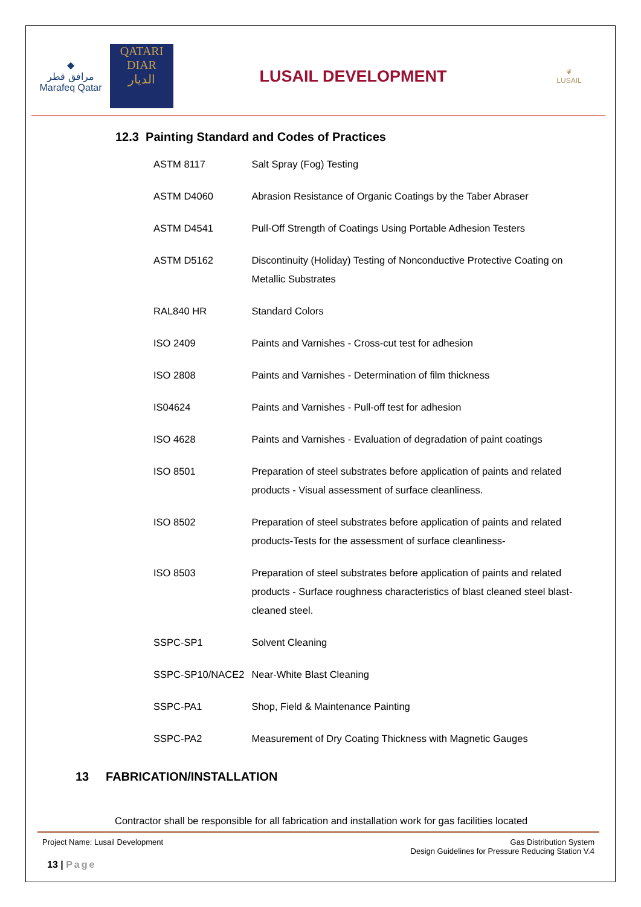◆
مرافق قطر
Marafeq Qatar
QATARI
DIAR
الديار
LUSAIL DEVELOPMENT
❦
LUSAIL
12.3 Painting Standard and Codes of Practices
| ASTM 8117 | Salt Spray (Fog) Testing |
| ASTM D4060 | Abrasion Resistance of Organic Coatings by the Taber Abraser |
| ASTM D4541 | Pull-Off Strength of Coatings Using Portable Adhesion Testers |
| ASTM D5162 | Discontinuity (Holiday) Testing of Nonconductive Protective Coating on Metallic Substrates |
| RAL840 HR | Standard Colors |
| ISO 2409 | Paints and Varnishes - Cross-cut test for adhesion |
| ISO 2808 | Paints and Varnishes - Determination of film thickness |
| IS04624 | Paints and Varnishes - Pull-off test for adhesion |
| ISO 4628 | Paints and Varnishes - Evaluation of degradation of paint coatings |
| ISO 8501 | Preparation of steel substrates before application of paints and related products - Visual assessment of surface cleanliness. |
| ISO 8502 | Preparation of steel substrates before application of paints and related products-Tests for the assessment of surface cleanliness- |
| ISO 8503 | Preparation of steel substrates before application of paints and related products - Surface roughness characteristics of blast cleaned steel blast-cleaned steel. |
| SSPC-SP1 | Solvent Cleaning |
| SSPC-SP10/NACE2 | Near-White Blast Cleaning |
| SSPC-PA1 | Shop, Field & Maintenance Painting |
| SSPC-PA2 | Measurement of Dry Coating Thickness with Magnetic Gauges |
13 FABRICATION/INSTALLATION
Contractor shall be responsible for all fabrication and installation work for gas facilities located
Project Name: Lusail Development Gas Distribution System
Design Guidelines for Pressure Reducing Station V.4
13 | Page